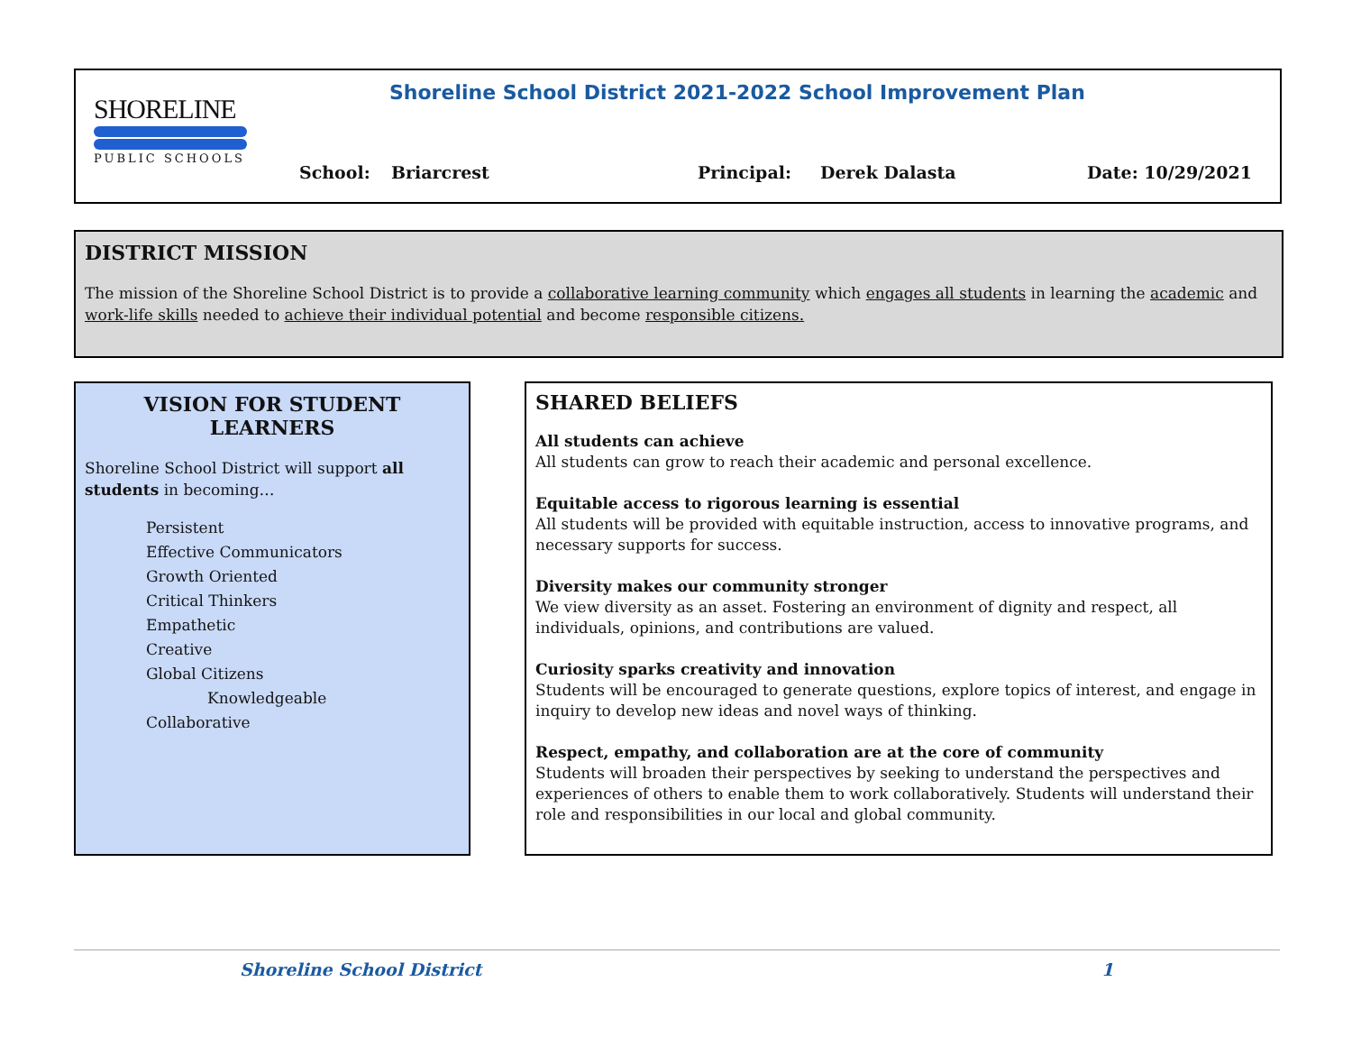SHORELINE
PUBLIC SCHOOLS
Shoreline School District 2021-2022 School Improvement Plan
School: Briarcrest Principal: Derek Dalasta Date: 10/29/2021
DISTRICT MISSION
The mission of the Shoreline School District is to provide a collaborative learning community which engages all students in learning the academic and work-life skills needed to achieve their individual potential and become responsible citizens.
VISION FOR STUDENT LEARNERS
Shoreline School District will support all students in becoming…
Persistent
Effective Communicators
Growth Oriented
Critical Thinkers
Empathetic
Creative
Global Citizens
Knowledgeable
Collaborative
SHARED BELIEFS
All students can achieve
All students can grow to reach their academic and personal excellence.
Equitable access to rigorous learning is essential
All students will be provided with equitable instruction, access to innovative programs, and necessary supports for success.
Diversity makes our community stronger
We view diversity as an asset. Fostering an environment of dignity and respect, all individuals, opinions, and contributions are valued.
Curiosity sparks creativity and innovation
Students will be encouraged to generate questions, explore topics of interest, and engage in inquiry to develop new ideas and novel ways of thinking.
Respect, empathy, and collaboration are at the core of community
Students will broaden their perspectives by seeking to understand the perspectives and experiences of others to enable them to work collaboratively. Students will understand their role and responsibilities in our local and global community.
Shoreline School District 1